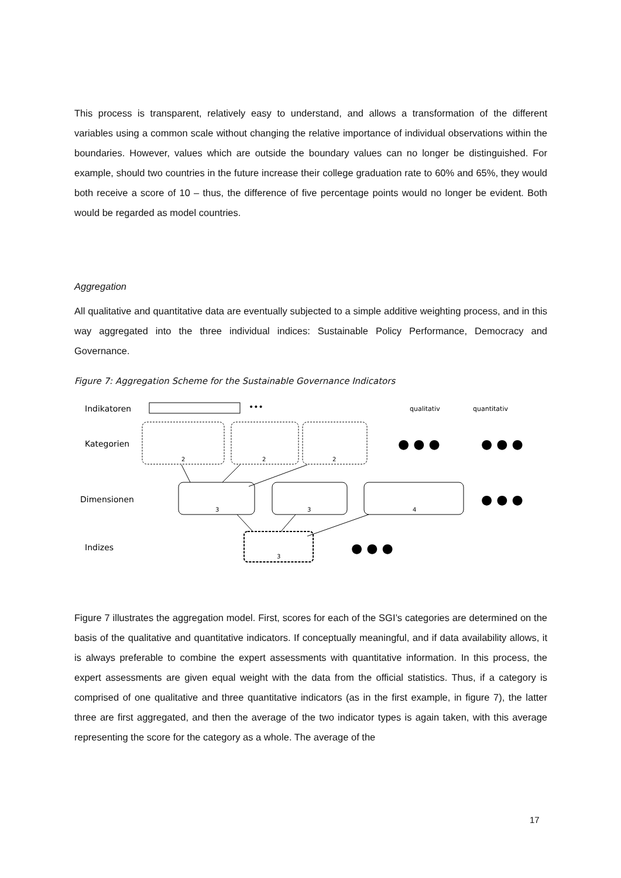This process is transparent, relatively easy to understand, and allows a transformation of the different variables using a common scale without changing the relative importance of individual observations within the boundaries. However, values which are outside the boundary values can no longer be distinguished. For example, should two countries in the future increase their college graduation rate to 60% and 65%, they would both receive a score of 10 – thus, the difference of five percentage points would no longer be evident. Both would be regarded as model countries.
Aggregation
All qualitative and quantitative data are eventually subjected to a simple additive weighting process, and in this way aggregated into the three individual indices: Sustainable Policy Performance, Democracy and Governance.
Figure 7: Aggregation Scheme for the Sustainable Governance Indicators
Indikatoren
Kategorien
Dimensionen
Indizes
•••
qualitativ
quantitativ
● ● ●
● ● ●
● ● ●
● ● ●
2
2
2
3
3
4
3
Figure 7 illustrates the aggregation model. First, scores for each of the SGI’s categories are determined on the basis of the qualitative and quantitative indicators. If conceptually meaningful, and if data availability allows, it is always preferable to combine the expert assessments with quantitative information. In this process, the expert assessments are given equal weight with the data from the official statistics. Thus, if a category is comprised of one qualitative and three quantitative indicators (as in the first example, in figure 7), the latter three are first aggregated, and then the average of the two indicator types is again taken, with this average representing the score for the category as a whole. The average of the
17